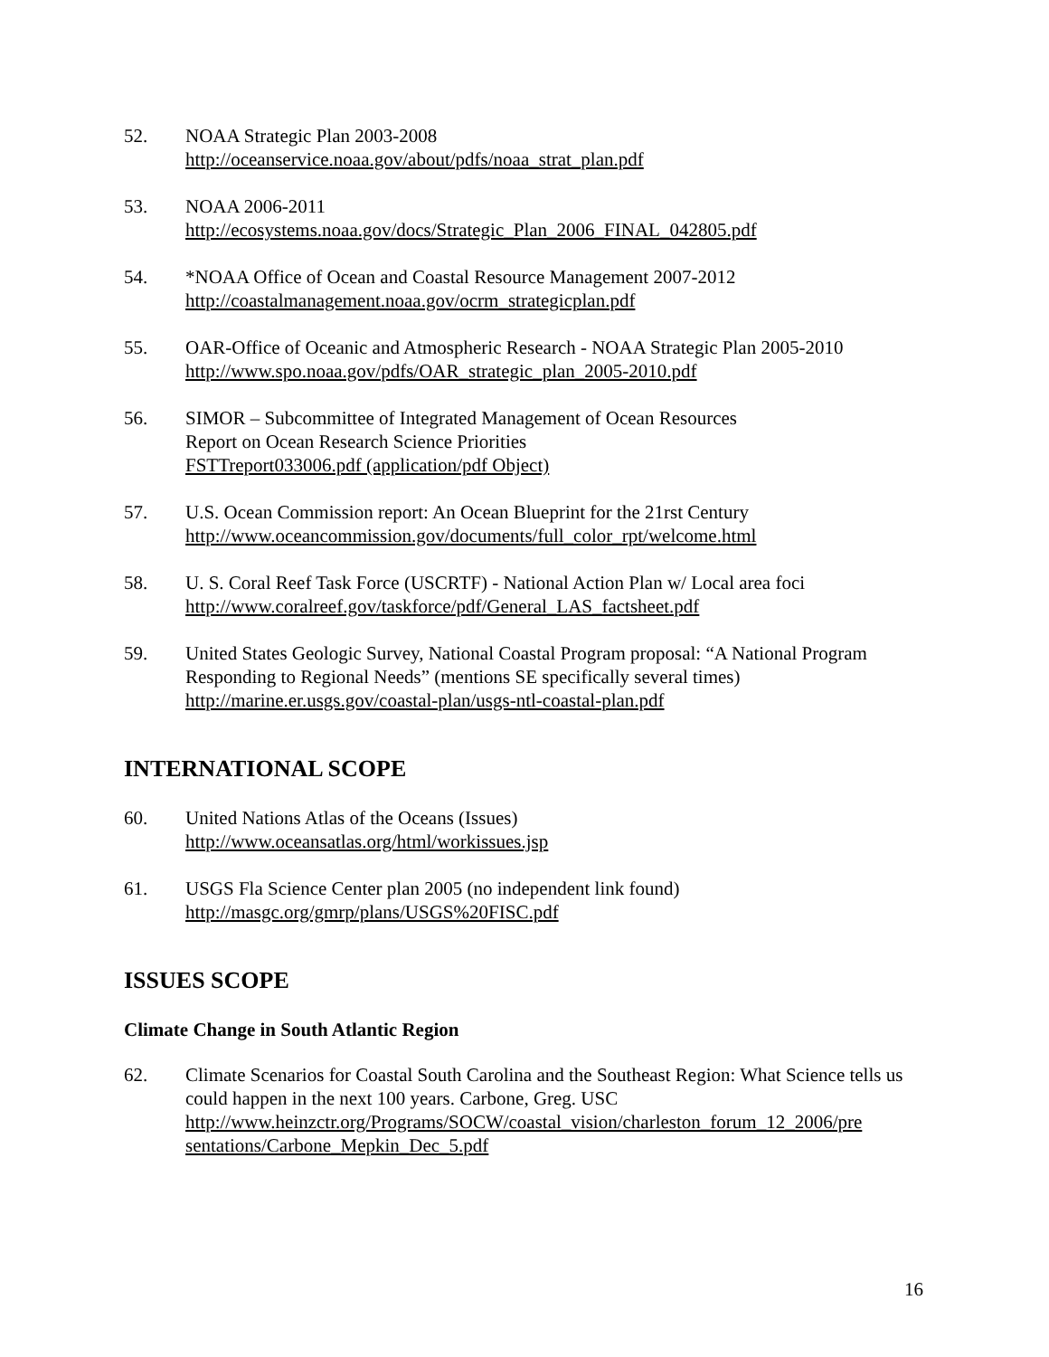52. NOAA Strategic Plan 2003-2008
http://oceanservice.noaa.gov/about/pdfs/noaa_strat_plan.pdf
53. NOAA 2006-2011
http://ecosystems.noaa.gov/docs/Strategic_Plan_2006_FINAL_042805.pdf
54. *NOAA Office of Ocean and Coastal Resource Management 2007-2012
http://coastalmanagement.noaa.gov/ocrm_strategicplan.pdf
55. OAR-Office of Oceanic and Atmospheric Research - NOAA Strategic Plan 2005-2010
http://www.spo.noaa.gov/pdfs/OAR_strategic_plan_2005-2010.pdf
56. SIMOR – Subcommittee of Integrated Management of Ocean Resources
Report on Ocean Research Science Priorities
FSTTreport033006.pdf (application/pdf Object)
57. U.S. Ocean Commission report: An Ocean Blueprint for the 21rst Century
http://www.oceancommission.gov/documents/full_color_rpt/welcome.html
58. U. S. Coral Reef Task Force (USCRTF) - National Action Plan w/ Local area foci
http://www.coralreef.gov/taskforce/pdf/General_LAS_factsheet.pdf
59. United States Geologic Survey, National Coastal Program proposal: “A National Program Responding to Regional Needs” (mentions SE specifically several times)
http://marine.er.usgs.gov/coastal-plan/usgs-ntl-coastal-plan.pdf
INTERNATIONAL SCOPE
60. United Nations Atlas of the Oceans (Issues)
http://www.oceansatlas.org/html/workissues.jsp
61. USGS Fla Science Center plan 2005 (no independent link found)
http://masgc.org/gmrp/plans/USGS%20FISC.pdf
ISSUES SCOPE
Climate Change in South Atlantic Region
62. Climate Scenarios for Coastal South Carolina and the Southeast Region: What Science tells us could happen in the next 100 years. Carbone, Greg. USC
http://www.heinzctr.org/Programs/SOCW/coastal_vision/charleston_forum_12_2006/pre sentations/Carbone_Mepkin_Dec_5.pdf
16